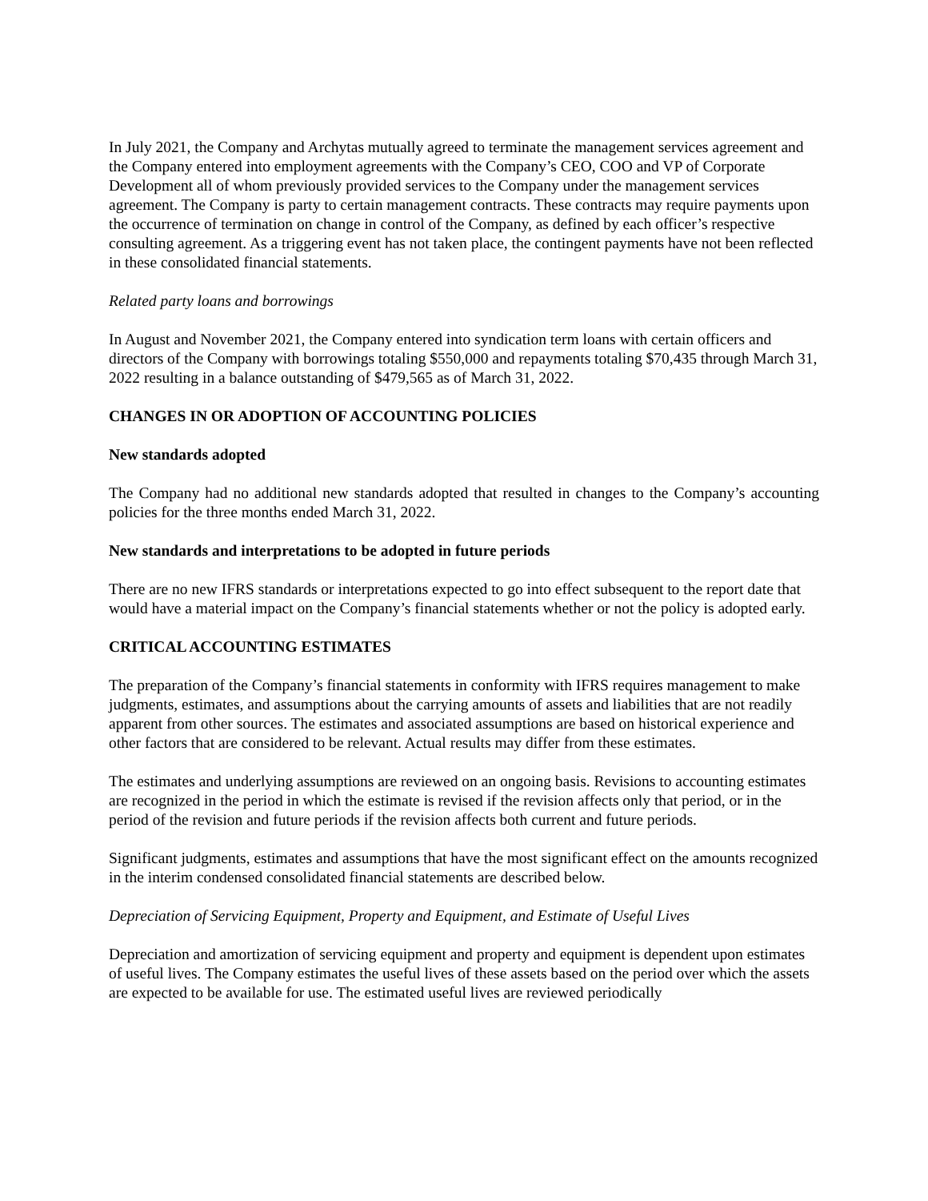In July 2021, the Company and Archytas mutually agreed to terminate the management services agreement and the Company entered into employment agreements with the Company’s CEO, COO and VP of Corporate Development all of whom previously provided services to the Company under the management services agreement. The Company is party to certain management contracts. These contracts may require payments upon the occurrence of termination on change in control of the Company, as defined by each officer’s respective consulting agreement. As a triggering event has not taken place, the contingent payments have not been reflected in these consolidated financial statements.
Related party loans and borrowings
In August and November 2021, the Company entered into syndication term loans with certain officers and directors of the Company with borrowings totaling $550,000 and repayments totaling $70,435 through March 31, 2022 resulting in a balance outstanding of $479,565 as of March 31, 2022.
CHANGES IN OR ADOPTION OF ACCOUNTING POLICIES
New standards adopted
The Company had no additional new standards adopted that resulted in changes to the Company’s accounting policies for the three months ended March 31, 2022.
New standards and interpretations to be adopted in future periods
There are no new IFRS standards or interpretations expected to go into effect subsequent to the report date that would have a material impact on the Company’s financial statements whether or not the policy is adopted early.
CRITICAL ACCOUNTING ESTIMATES
The preparation of the Company’s financial statements in conformity with IFRS requires management to make judgments, estimates, and assumptions about the carrying amounts of assets and liabilities that are not readily apparent from other sources. The estimates and associated assumptions are based on historical experience and other factors that are considered to be relevant. Actual results may differ from these estimates.
The estimates and underlying assumptions are reviewed on an ongoing basis. Revisions to accounting estimates are recognized in the period in which the estimate is revised if the revision affects only that period, or in the period of the revision and future periods if the revision affects both current and future periods.
Significant judgments, estimates and assumptions that have the most significant effect on the amounts recognized in the interim condensed consolidated financial statements are described below.
Depreciation of Servicing Equipment, Property and Equipment, and Estimate of Useful Lives
Depreciation and amortization of servicing equipment and property and equipment is dependent upon estimates of useful lives. The Company estimates the useful lives of these assets based on the period over which the assets are expected to be available for use. The estimated useful lives are reviewed periodically